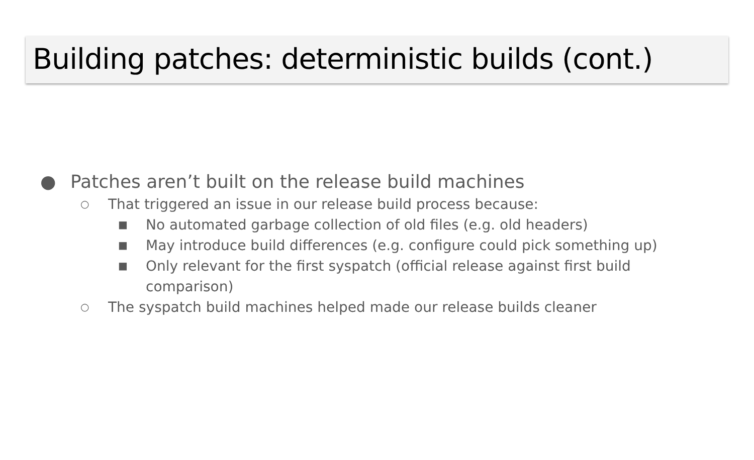Building patches: deterministic builds (cont.)
● Patches aren’t built on the release build machines
○ That triggered an issue in our release build process because:
■ No automated garbage collection of old files (e.g. old headers)
■ May introduce build differences (e.g. configure could pick something up)
■ Only relevant for the first syspatch (official release against first build comparison)
○ The syspatch build machines helped made our release builds cleaner